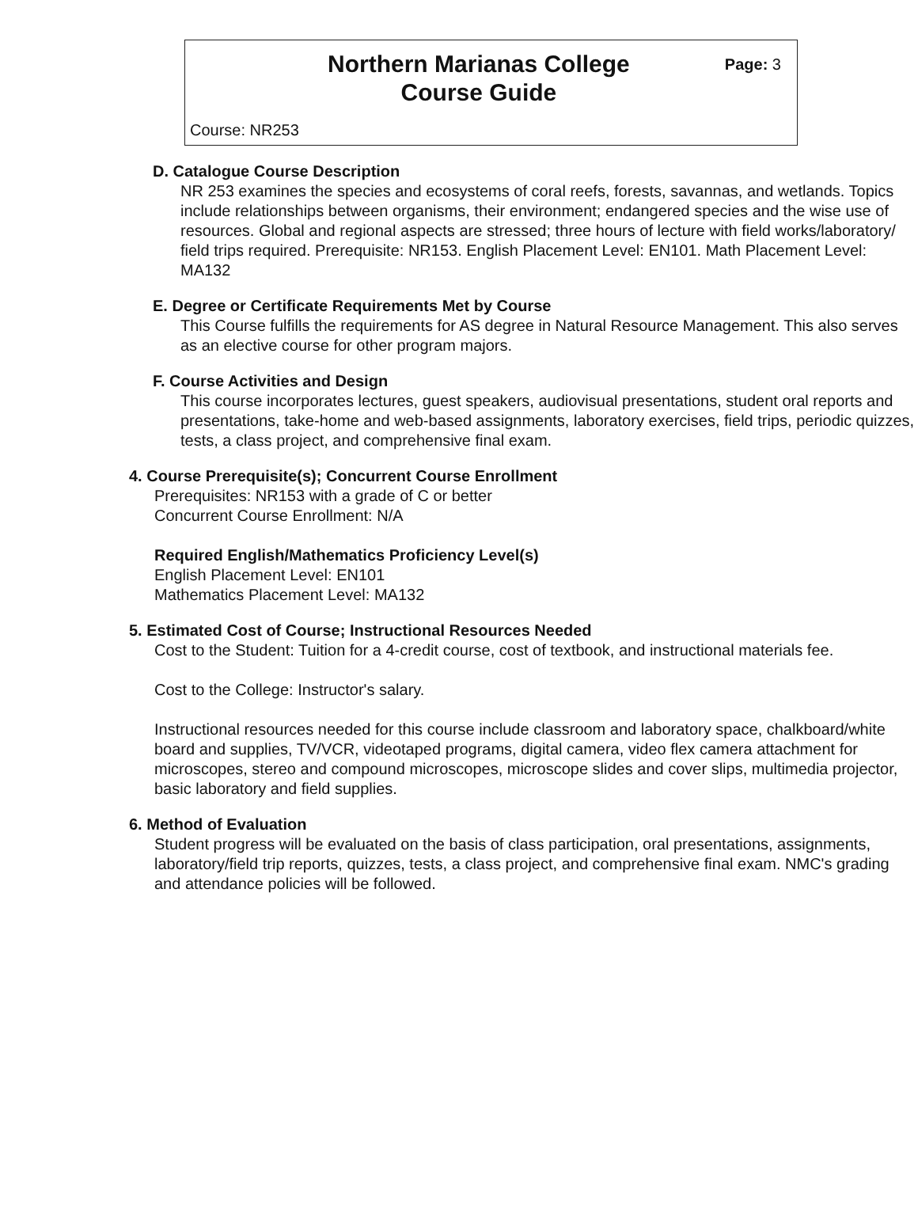Northern Marianas College
Course Guide
Page: 3
Course: NR253
D. Catalogue Course Description
NR 253 examines the species and ecosystems of coral reefs, forests, savannas, and wetlands. Topics include relationships between organisms, their environment; endangered species and the wise use of resources. Global and regional aspects are stressed; three hours of lecture with field works/laboratory/ field trips required. Prerequisite: NR153. English Placement Level: EN101. Math Placement Level: MA132
E. Degree or Certificate Requirements Met by Course
This Course fulfills the requirements for AS degree in Natural Resource Management. This also serves as an elective course for other program majors.
F. Course Activities and Design
This course incorporates lectures, guest speakers, audiovisual presentations, student oral reports and presentations, take-home and web-based assignments, laboratory exercises, field trips, periodic quizzes, tests, a class project, and comprehensive final exam.
4. Course Prerequisite(s); Concurrent Course Enrollment
Prerequisites: NR153 with a grade of C or better
Concurrent Course Enrollment: N/A
Required English/Mathematics Proficiency Level(s)
English Placement Level: EN101
Mathematics Placement Level: MA132
5. Estimated Cost of Course; Instructional Resources Needed
Cost to the Student: Tuition for a 4-credit course, cost of textbook, and instructional materials fee.
Cost to the College: Instructor's salary.
Instructional resources needed for this course include classroom and laboratory space, chalkboard/white board and supplies, TV/VCR, videotaped programs, digital camera, video flex camera attachment for microscopes, stereo and compound microscopes, microscope slides and cover slips, multimedia projector, basic laboratory and field supplies.
6. Method of Evaluation
Student progress will be evaluated on the basis of class participation, oral presentations, assignments, laboratory/field trip reports, quizzes, tests, a class project, and comprehensive final exam. NMC's grading and attendance policies will be followed.